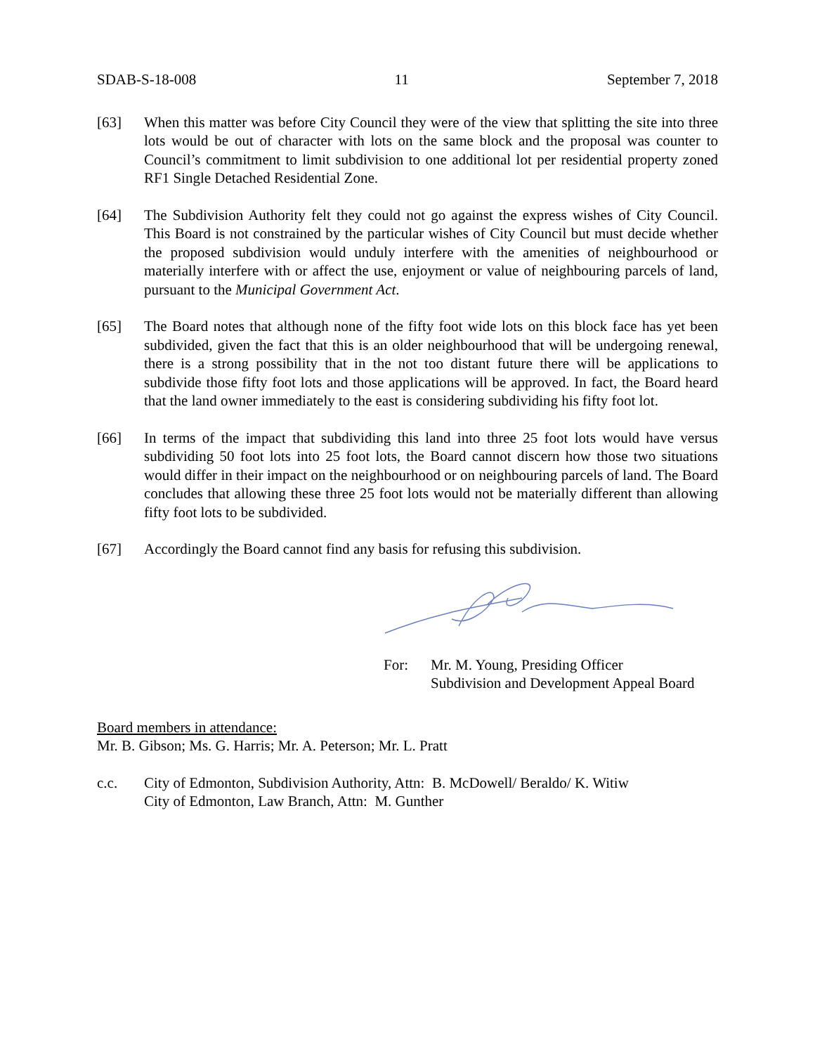SDAB-S-18-008 11 September 7, 2018
[63] When this matter was before City Council they were of the view that splitting the site into three lots would be out of character with lots on the same block and the proposal was counter to Council’s commitment to limit subdivision to one additional lot per residential property zoned RF1 Single Detached Residential Zone.
[64] The Subdivision Authority felt they could not go against the express wishes of City Council. This Board is not constrained by the particular wishes of City Council but must decide whether the proposed subdivision would unduly interfere with the amenities of neighbourhood or materially interfere with or affect the use, enjoyment or value of neighbouring parcels of land, pursuant to the Municipal Government Act.
[65] The Board notes that although none of the fifty foot wide lots on this block face has yet been subdivided, given the fact that this is an older neighbourhood that will be undergoing renewal, there is a strong possibility that in the not too distant future there will be applications to subdivide those fifty foot lots and those applications will be approved. In fact, the Board heard that the land owner immediately to the east is considering subdividing his fifty foot lot.
[66] In terms of the impact that subdividing this land into three 25 foot lots would have versus subdividing 50 foot lots into 25 foot lots, the Board cannot discern how those two situations would differ in their impact on the neighbourhood or on neighbouring parcels of land. The Board concludes that allowing these three 25 foot lots would not be materially different than allowing fifty foot lots to be subdivided.
[67] Accordingly the Board cannot find any basis for refusing this subdivision.
For: Mr. M. Young, Presiding Officer
Subdivision and Development Appeal Board
Board members in attendance:
Mr. B. Gibson; Ms. G. Harris; Mr. A. Peterson; Mr. L. Pratt
c.c. City of Edmonton, Subdivision Authority, Attn: B. McDowell/ Beraldo/ K. Witiw
City of Edmonton, Law Branch, Attn: M. Gunther